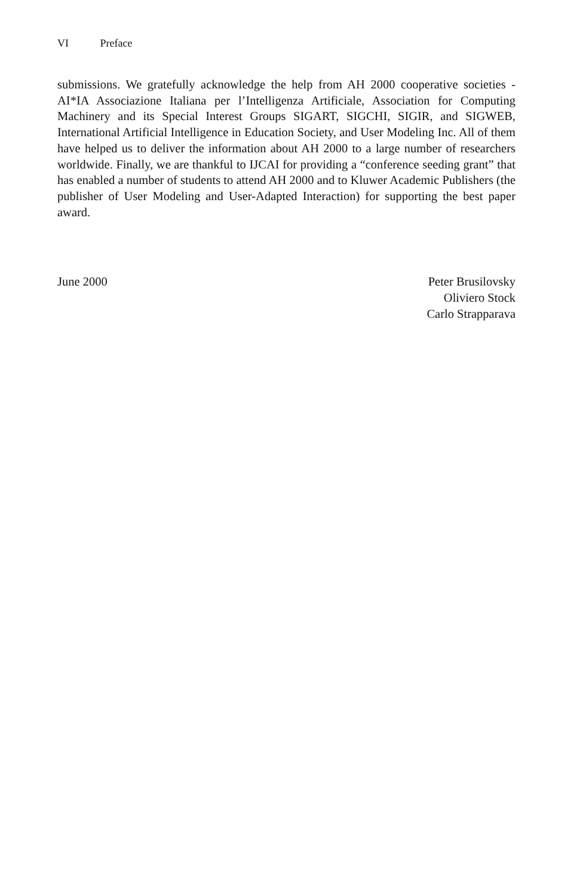VI Preface
submissions. We gratefully acknowledge the help from AH 2000 cooperative societies - AI*IA Associazione Italiana per l’Intelligenza Artificiale, Association for Computing Machinery and its Special Interest Groups SIGART, SIGCHI, SIGIR, and SIGWEB, International Artificial Intelligence in Education Society, and User Modeling Inc. All of them have helped us to deliver the information about AH 2000 to a large number of researchers worldwide. Finally, we are thankful to IJCAI for providing a “conference seeding grant” that has enabled a number of students to attend AH 2000 and to Kluwer Academic Publishers (the publisher of User Modeling and User-Adapted Interaction) for supporting the best paper award.
June 2000 Peter Brusilovsky
Oliviero Stock
Carlo Strapparava